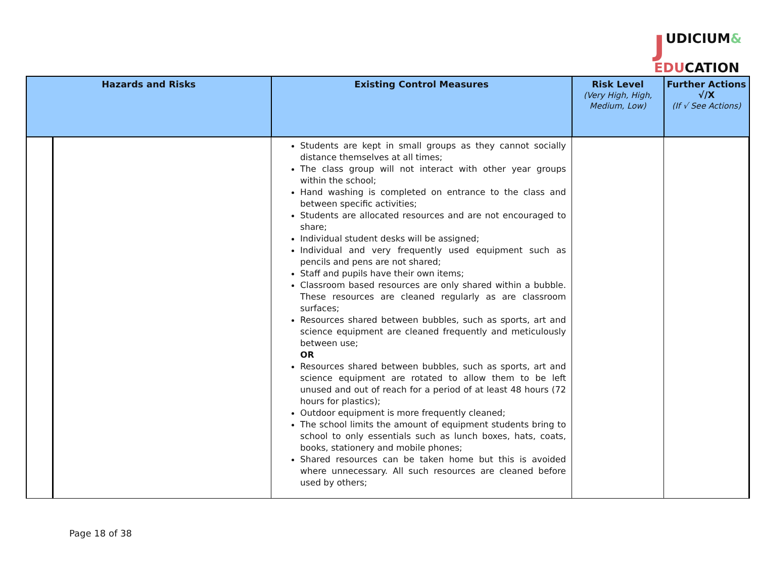JUDICIUM&
EDUCATION
| Hazards and Risks | | Existing Control Measures | Risk Level (Very High, High, Medium, Low) | Further Actions √/X (If √ See Actions) |
| --- | --- | --- | --- | --- |
| | | Students are kept in small groups as they cannot socially distance themselves at all times; The class group will not interact with other year groups within the school; Hand washing is completed on entrance to the class and between specific activities; Students are allocated resources and are not encouraged to share; Individual student desks will be assigned; Individual and very frequently used equipment such as pencils and pens are not shared; Staff and pupils have their own items; Classroom based resources are only shared within a bubble. These resources are cleaned regularly as are classroom surfaces; Resources shared between bubbles, such as sports, art and science equipment are cleaned frequently and meticulously between use; OR Resources shared between bubbles, such as sports, art and science equipment are rotated to allow them to be left unused and out of reach for a period of at least 48 hours (72 hours for plastics); Outdoor equipment is more frequently cleaned; The school limits the amount of equipment students bring to school to only essentials such as lunch boxes, hats, coats, books, stationery and mobile phones; Shared resources can be taken home but this is avoided where unnecessary. All such resources are cleaned before used by others; | | |
Page 18 of 38